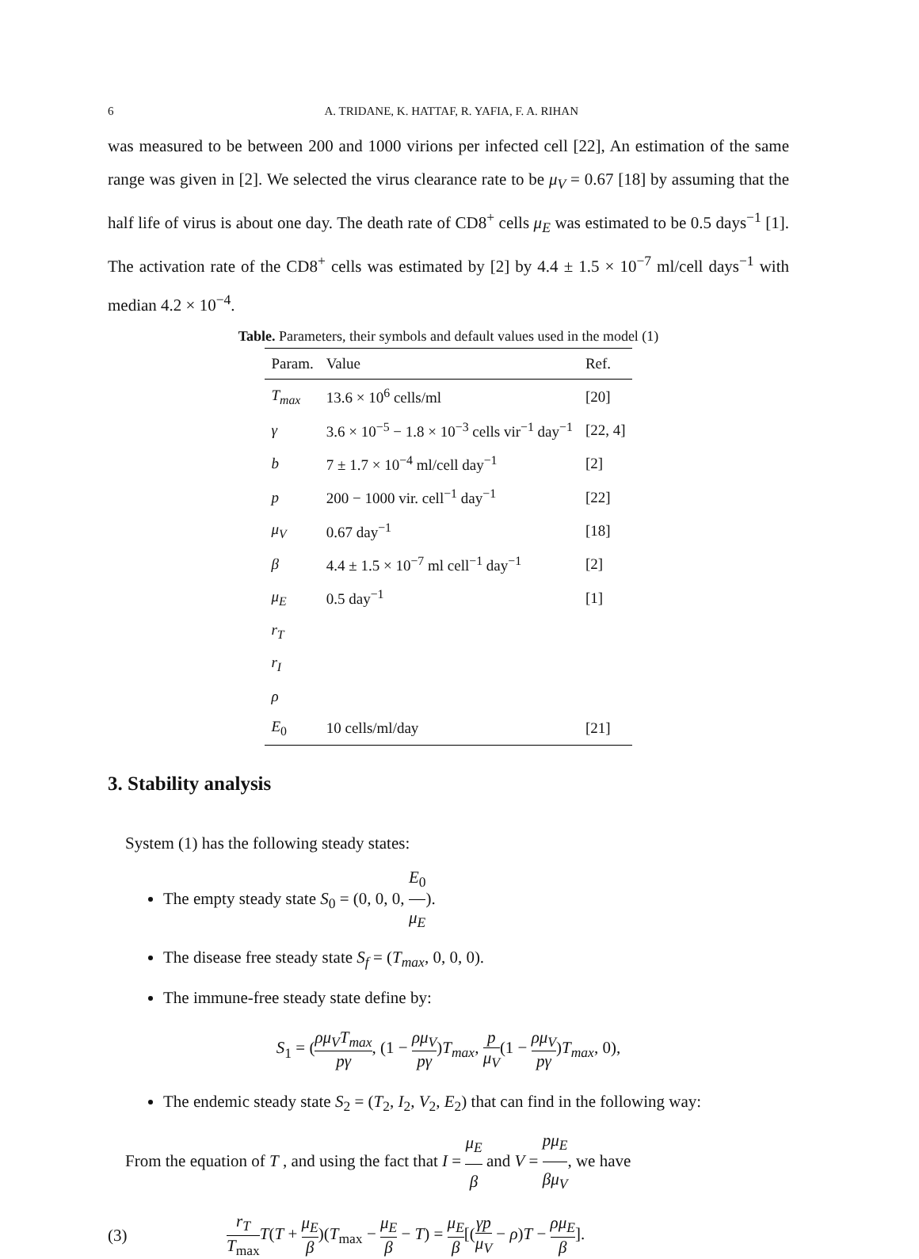6 A. TRIDANE, K. HATTAF, R. YAFIA, F. A. RIHAN
was measured to be between 200 and 1000 virions per infected cell [22], An estimation of the same range was given in [2]. We selected the virus clearance rate to be μ<sub>V</sub> = 0.67 [18] by assuming that the half life of virus is about one day. The death rate of CD8<sup>+</sup> cells μ<sub>E</sub> was estimated to be 0.5 days<sup>−1</sup> [1]. The activation rate of the CD8<sup>+</sup> cells was estimated by [2] by 4.4 ± 1.5 × 10<sup>−7</sup> ml/cell days<sup>−1</sup> with median 4.2 × 10<sup>−4</sup>.
Table. Parameters, their symbols and default values used in the model (1)
| Param. | Value | Ref. |
| --- | --- | --- |
| T<sub>max</sub> | 13.6 × 10<sup>6</sup> cells/ml | [20] |
| γ | 3.6 × 10<sup>−5</sup> − 1.8 × 10<sup>−3</sup> cells vir<sup>−1</sup> day<sup>−1</sup> | [22, 4] |
| b | 7 ± 1.7 × 10<sup>−4</sup> ml/cell day<sup>−1</sup> | [2] |
| p | 200 − 1000 vir. cell<sup>−1</sup> day<sup>−1</sup> | [22] |
| μ<sub>V</sub> | 0.67 day<sup>−1</sup> | [18] |
| β | 4.4 ± 1.5 × 10<sup>−7</sup> ml cell<sup>−1</sup> day<sup>−1</sup> | [2] |
| μ<sub>E</sub> | 0.5 day<sup>−1</sup> | [1] |
| r<sub>T</sub> | | |
| r<sub>I</sub> | | |
| ρ | | |
| E<sub>0</sub> | 10 cells/ml/day | [21] |
3. Stability analysis
System (1) has the following steady states:
The empty steady state S<sub>0</sub> = (0, 0, 0, E<sub>0</sub> μ<sub>E</sub>).
The disease free steady state S<sub>f</sub> = (T<sub>max</sub>, 0, 0, 0).
The immune-free steady state define by:
S<sub>1</sub> = (ρμ<sub>V</sub>T<sub>max</sub> pγ, (1 − ρμ<sub>V</sub> pγ)T<sub>max</sub>, p μ<sub>V</sub>(1 − ρμ<sub>V</sub> pγ)T<sub>max</sub>, 0),
The endemic steady state S<sub>2</sub> = (T<sub>2</sub>, I<sub>2</sub>, V<sub>2</sub>, E<sub>2</sub>) that can find in the following way:
From the equation of T , and using the fact that I = μ<sub>E</sub> β and V = pμ<sub>E</sub> βμ<sub>V</sub>, we have
(3) r<sub>T</sub> T<sub>max</sub> T(T + μ<sub>E</sub> β)(T<sub>max</sub> − μ<sub>E</sub> β − T) = μ<sub>E</sub> β[(γp μ<sub>V</sub> − ρ)T − ρμ<sub>E</sub> β].